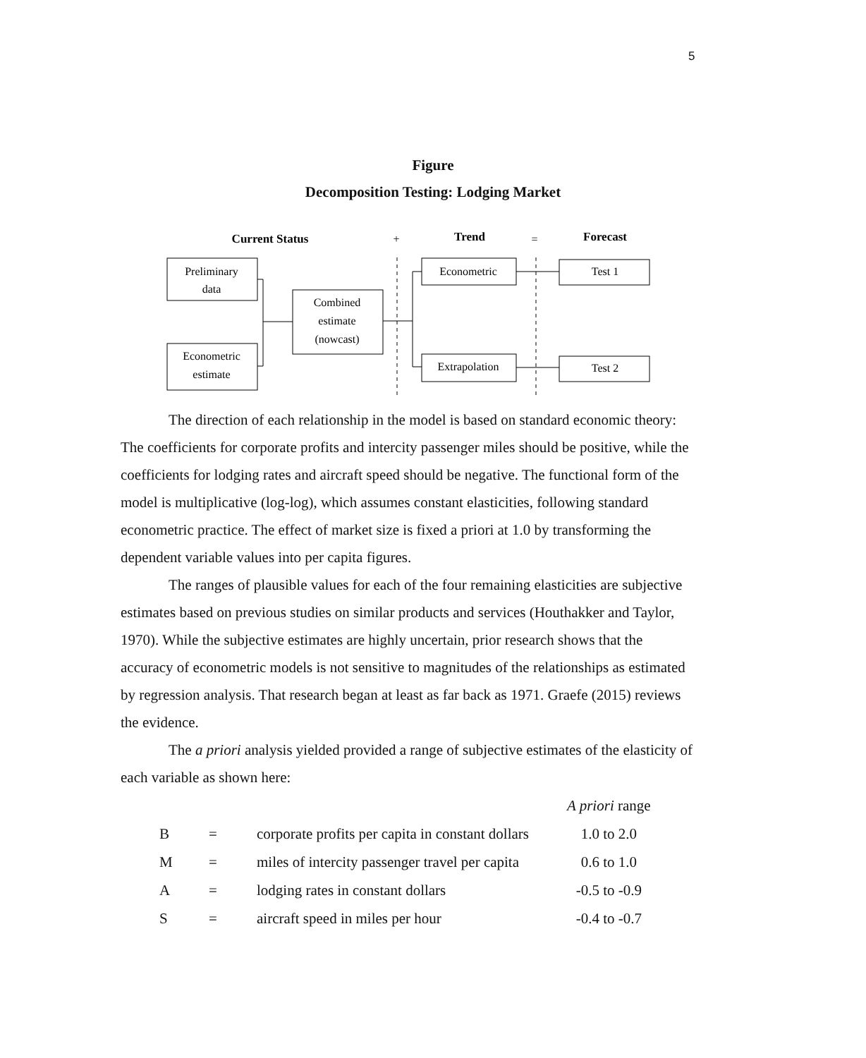5
Figure
Decomposition Testing: Lodging Market
Current Status
+
Trend
=
Forecast
Preliminary
data
Econometric
estimate
Combined
estimate
(nowcast)
Econometric
Extrapolation
Test 1
Test 2
The direction of each relationship in the model is based on standard economic theory: The coefficients for corporate profits and intercity passenger miles should be positive, while the coefficients for lodging rates and aircraft speed should be negative. The functional form of the model is multiplicative (log-log), which assumes constant elasticities, following standard econometric practice. The effect of market size is fixed a priori at 1.0 by transforming the dependent variable values into per capita figures.
The ranges of plausible values for each of the four remaining elasticities are subjective estimates based on previous studies on similar products and services (Houthakker and Taylor, 1970). While the subjective estimates are highly uncertain, prior research shows that the accuracy of econometric models is not sensitive to magnitudes of the relationships as estimated by regression analysis. That research began at least as far back as 1971. Graefe (2015) reviews the evidence.
The a priori analysis yielded provided a range of subjective estimates of the elasticity of each variable as shown here:
| | | | A priori range |
| --- | --- | --- | --- |
| B | = | corporate profits per capita in constant dollars | 1.0 to 2.0 |
| M | = | miles of intercity passenger travel per capita | 0.6 to 1.0 |
| A | = | lodging rates in constant dollars | -0.5 to -0.9 |
| S | = | aircraft speed in miles per hour | -0.4 to -0.7 |